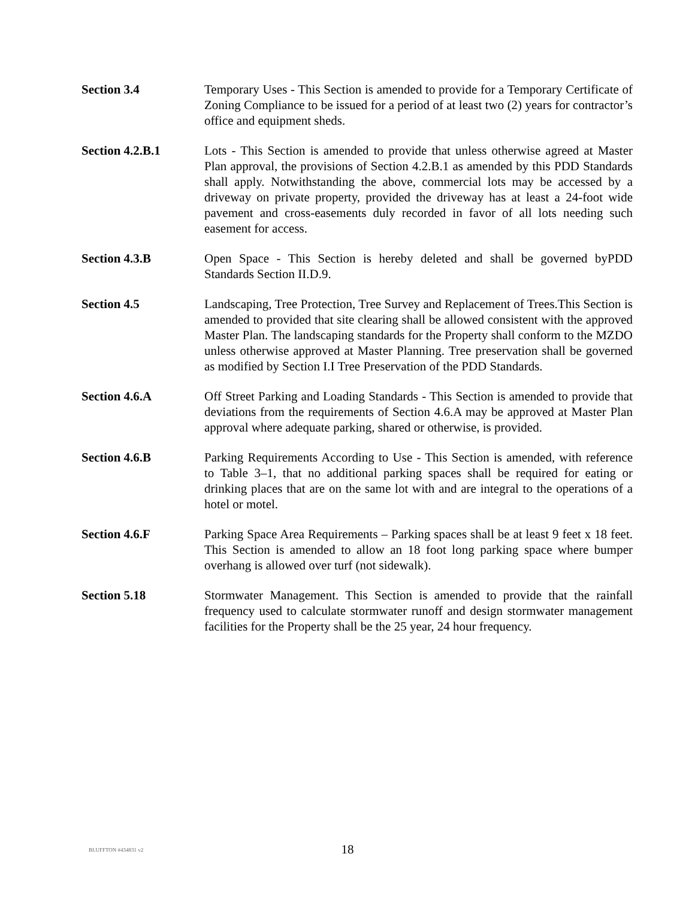Section 3.4 Temporary Uses - This Section is amended to provide for a Temporary Certificate of Zoning Compliance to be issued for a period of at least two (2) years for contractor’s office and equipment sheds.
Section 4.2.B.1 Lots - This Section is amended to provide that unless otherwise agreed at Master Plan approval, the provisions of Section 4.2.B.1 as amended by this PDD Standards shall apply. Notwithstanding the above, commercial lots may be accessed by a driveway on private property, provided the driveway has at least a 24-foot wide pavement and cross-easements duly recorded in favor of all lots needing such easement for access.
Section 4.3.B Open Space - This Section is hereby deleted and shall be governed byPDD Standards Section II.D.9.
Section 4.5 Landscaping, Tree Protection, Tree Survey and Replacement of Trees.This Section is amended to provided that site clearing shall be allowed consistent with the approved Master Plan. The landscaping standards for the Property shall conform to the MZDO unless otherwise approved at Master Planning. Tree preservation shall be governed as modified by Section I.I Tree Preservation of the PDD Standards.
Section 4.6.A Off Street Parking and Loading Standards - This Section is amended to provide that deviations from the requirements of Section 4.6.A may be approved at Master Plan approval where adequate parking, shared or otherwise, is provided.
Section 4.6.B Parking Requirements According to Use - This Section is amended, with reference to Table 3–1, that no additional parking spaces shall be required for eating or drinking places that are on the same lot with and are integral to the operations of a hotel or motel.
Section 4.6.F Parking Space Area Requirements – Parking spaces shall be at least 9 feet x 18 feet. This Section is amended to allow an 18 foot long parking space where bumper overhang is allowed over turf (not sidewalk).
Section 5.18 Stormwater Management. This Section is amended to provide that the rainfall frequency used to calculate stormwater runoff and design stormwater management facilities for the Property shall be the 25 year, 24 hour frequency.
BLUFFTON #434831 v2
18